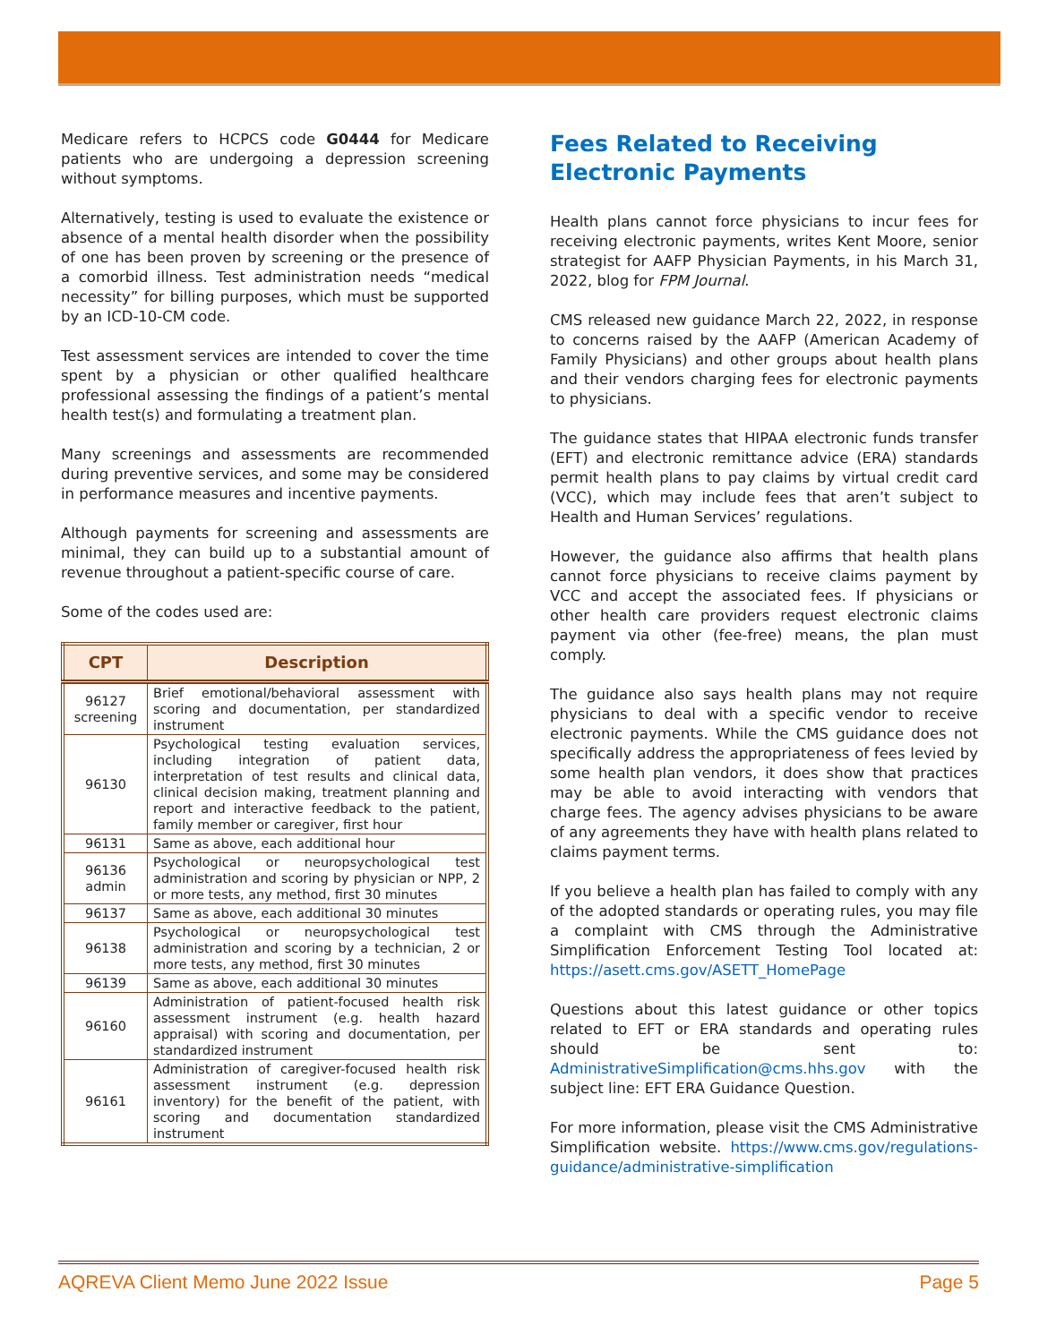Medicare refers to HCPCS code G0444 for Medicare patients who are undergoing a depression screening without symptoms.
Alternatively, testing is used to evaluate the existence or absence of a mental health disorder when the possibility of one has been proven by screening or the presence of a comorbid illness. Test administration needs “medical necessity” for billing purposes, which must be supported by an ICD-10-CM code.
Test assessment services are intended to cover the time spent by a physician or other qualified healthcare professional assessing the findings of a patient’s mental health test(s) and formulating a treatment plan.
Many screenings and assessments are recommended during preventive services, and some may be considered in performance measures and incentive payments.
Although payments for screening and assessments are minimal, they can build up to a substantial amount of revenue throughout a patient-specific course of care.
Some of the codes used are:
| CPT | Description |
| --- | --- |
| 96127 screening | Brief emotional/behavioral assessment with scoring and documentation, per standardized instrument |
| 96130 | Psychological testing evaluation services, including integration of patient data, interpretation of test results and clinical data, clinical decision making, treatment planning and report and interactive feedback to the patient, family member or caregiver, first hour |
| 96131 | Same as above, each additional hour |
| 96136 admin | Psychological or neuropsychological test administration and scoring by physician or NPP, 2 or more tests, any method, first 30 minutes |
| 96137 | Same as above, each additional 30 minutes |
| 96138 | Psychological or neuropsychological test administration and scoring by a technician, 2 or more tests, any method, first 30 minutes |
| 96139 | Same as above, each additional 30 minutes |
| 96160 | Administration of patient-focused health risk assessment instrument (e.g. health hazard appraisal) with scoring and documentation, per standardized instrument |
| 96161 | Administration of caregiver-focused health risk assessment instrument (e.g. depression inventory) for the benefit of the patient, with scoring and documentation standardized instrument |
Fees Related to Receiving Electronic Payments
Health plans cannot force physicians to incur fees for receiving electronic payments, writes Kent Moore, senior strategist for AAFP Physician Payments, in his March 31, 2022, blog for FPM Journal.
CMS released new guidance March 22, 2022, in response to concerns raised by the AAFP (American Academy of Family Physicians) and other groups about health plans and their vendors charging fees for electronic payments to physicians.
The guidance states that HIPAA electronic funds transfer (EFT) and electronic remittance advice (ERA) standards permit health plans to pay claims by virtual credit card (VCC), which may include fees that aren’t subject to Health and Human Services’ regulations.
However, the guidance also affirms that health plans cannot force physicians to receive claims payment by VCC and accept the associated fees. If physicians or other health care providers request electronic claims payment via other (fee-free) means, the plan must comply.
The guidance also says health plans may not require physicians to deal with a specific vendor to receive electronic payments. While the CMS guidance does not specifically address the appropriateness of fees levied by some health plan vendors, it does show that practices may be able to avoid interacting with vendors that charge fees. The agency advises physicians to be aware of any agreements they have with health plans related to claims payment terms.
If you believe a health plan has failed to comply with any of the adopted standards or operating rules, you may file a complaint with CMS through the Administrative Simplification Enforcement Testing Tool located at: https://asett.cms.gov/ASETT_HomePage
Questions about this latest guidance or other topics related to EFT or ERA standards and operating rules should be sent to: AdministrativeSimplification@cms.hhs.gov with the subject line: EFT ERA Guidance Question.
For more information, please visit the CMS Administrative Simplification website. https://www.cms.gov/regulations-guidance/administrative-simplification
AQREVA Client Memo June 2022 Issue Page 5